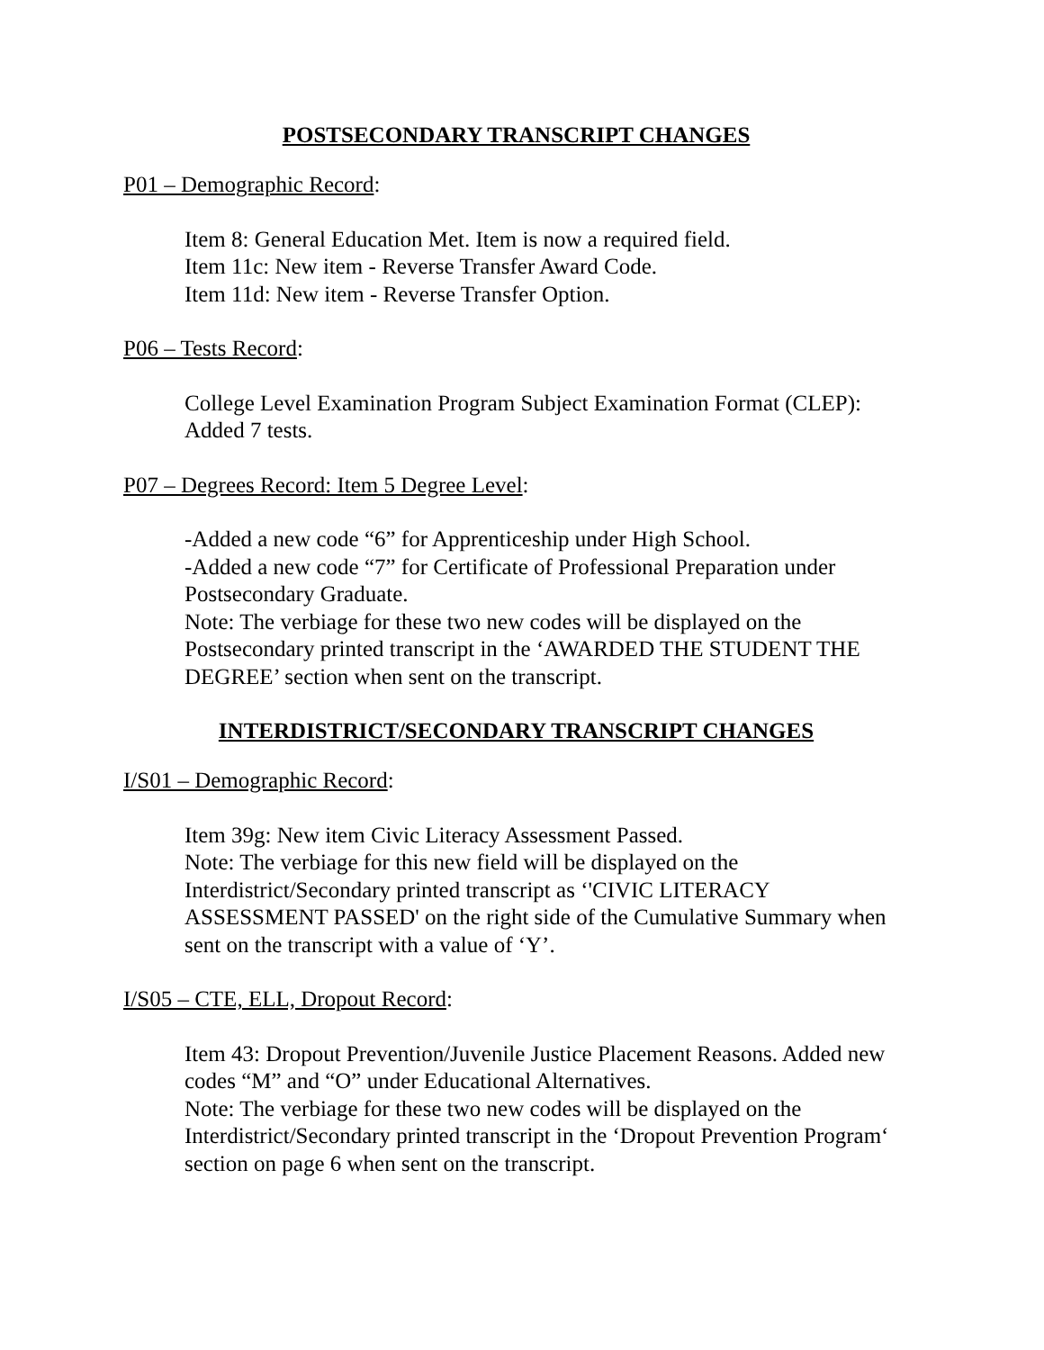POSTSECONDARY TRANSCRIPT CHANGES
P01 – Demographic Record:
Item 8: General Education Met. Item is now a required field.
Item 11c: New item - Reverse Transfer Award Code.
Item 11d: New item - Reverse Transfer Option.
P06 – Tests Record:
College Level Examination Program Subject Examination Format (CLEP): Added 7 tests.
P07 – Degrees Record: Item 5 Degree Level:
-Added a new code “6” for Apprenticeship under High School.
-Added a new code “7” for Certificate of Professional Preparation under Postsecondary Graduate.
Note: The verbiage for these two new codes will be displayed on the Postsecondary printed transcript in the ‘AWARDED THE STUDENT THE DEGREE’ section when sent on the transcript.
INTERDISTRICT/SECONDARY TRANSCRIPT CHANGES
I/S01 – Demographic Record:
Item 39g: New item Civic Literacy Assessment Passed.
Note: The verbiage for this new field will be displayed on the Interdistrict/Secondary printed transcript as ‘'CIVIC LITERACY ASSESSMENT PASSED' on the right side of the Cumulative Summary when sent on the transcript with a value of ‘Y’.
I/S05 – CTE, ELL, Dropout Record:
Item 43: Dropout Prevention/Juvenile Justice Placement Reasons. Added new codes “M” and “O” under Educational Alternatives.
Note: The verbiage for these two new codes will be displayed on the Interdistrict/Secondary printed transcript in the ‘Dropout Prevention Program‘ section on page 6 when sent on the transcript.